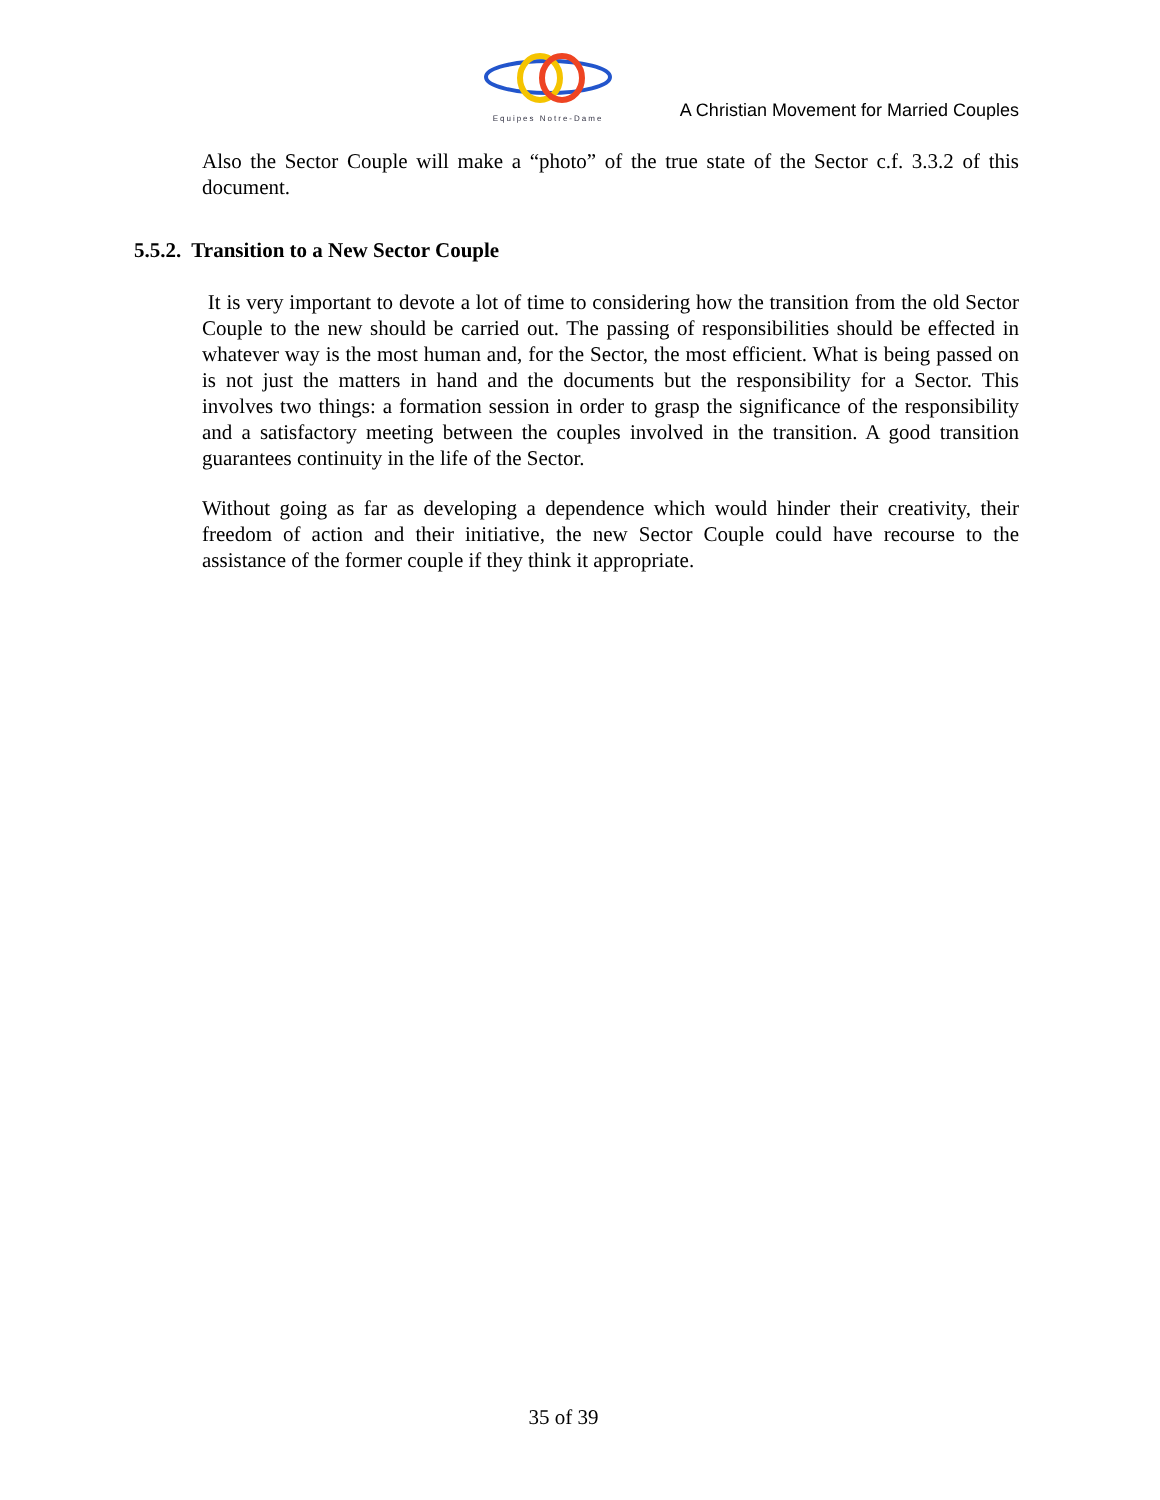Equipes Notre-Dame
A Christian Movement for Married Couples
Also the Sector Couple will make a “photo” of the true state of the Sector c.f. 3.3.2 of this document.
5.5.2. Transition to a New Sector Couple
It is very important to devote a lot of time to considering how the transition from the old Sector Couple to the new should be carried out. The passing of responsibilities should be effected in whatever way is the most human and, for the Sector, the most efficient. What is being passed on is not just the matters in hand and the documents but the responsibility for a Sector. This involves two things: a formation session in order to grasp the significance of the responsibility and a satisfactory meeting between the couples involved in the transition. A good transition guarantees continuity in the life of the Sector.
Without going as far as developing a dependence which would hinder their creativity, their freedom of action and their initiative, the new Sector Couple could have recourse to the assistance of the former couple if they think it appropriate.
35 of 39